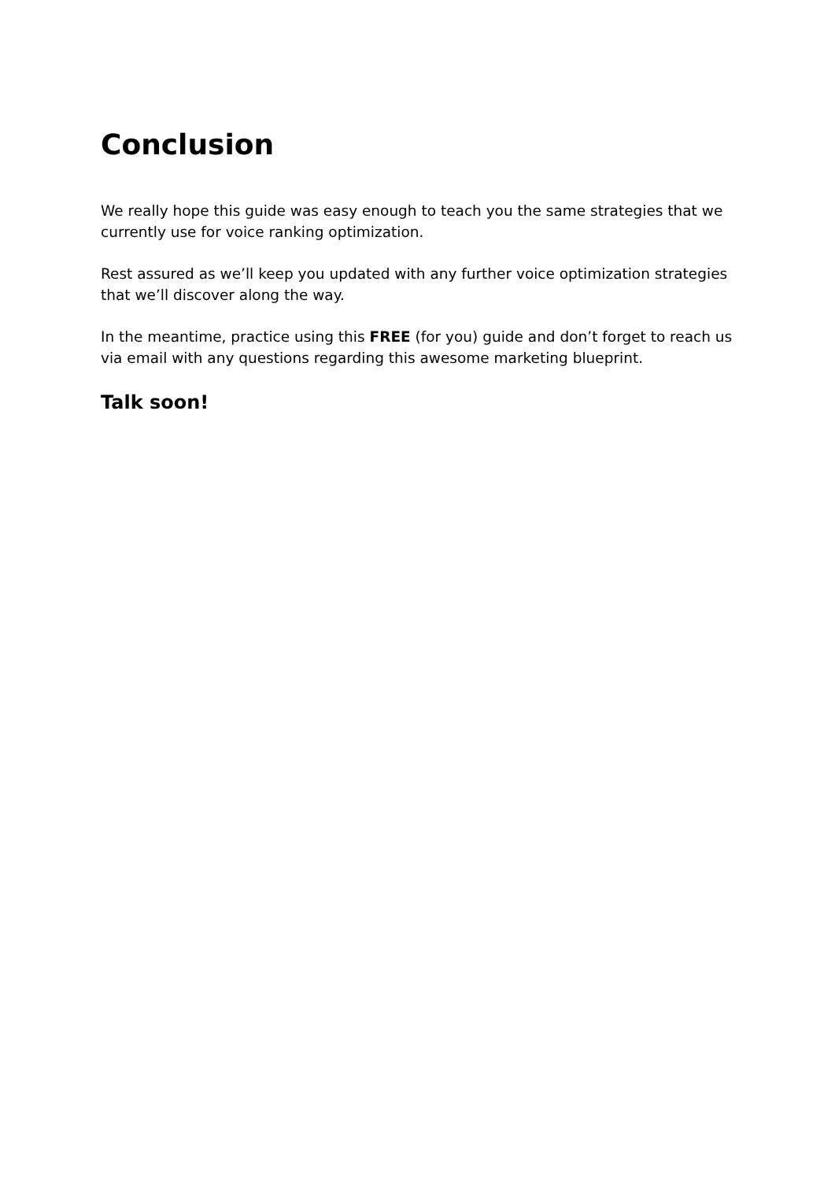Conclusion
We really hope this guide was easy enough to teach you the same strategies that we currently use for voice ranking optimization.
Rest assured as we’ll keep you updated with any further voice optimization strategies that we’ll discover along the way.
In the meantime, practice using this FREE (for you) guide and don’t forget to reach us via email with any questions regarding this awesome marketing blueprint.
Talk soon!